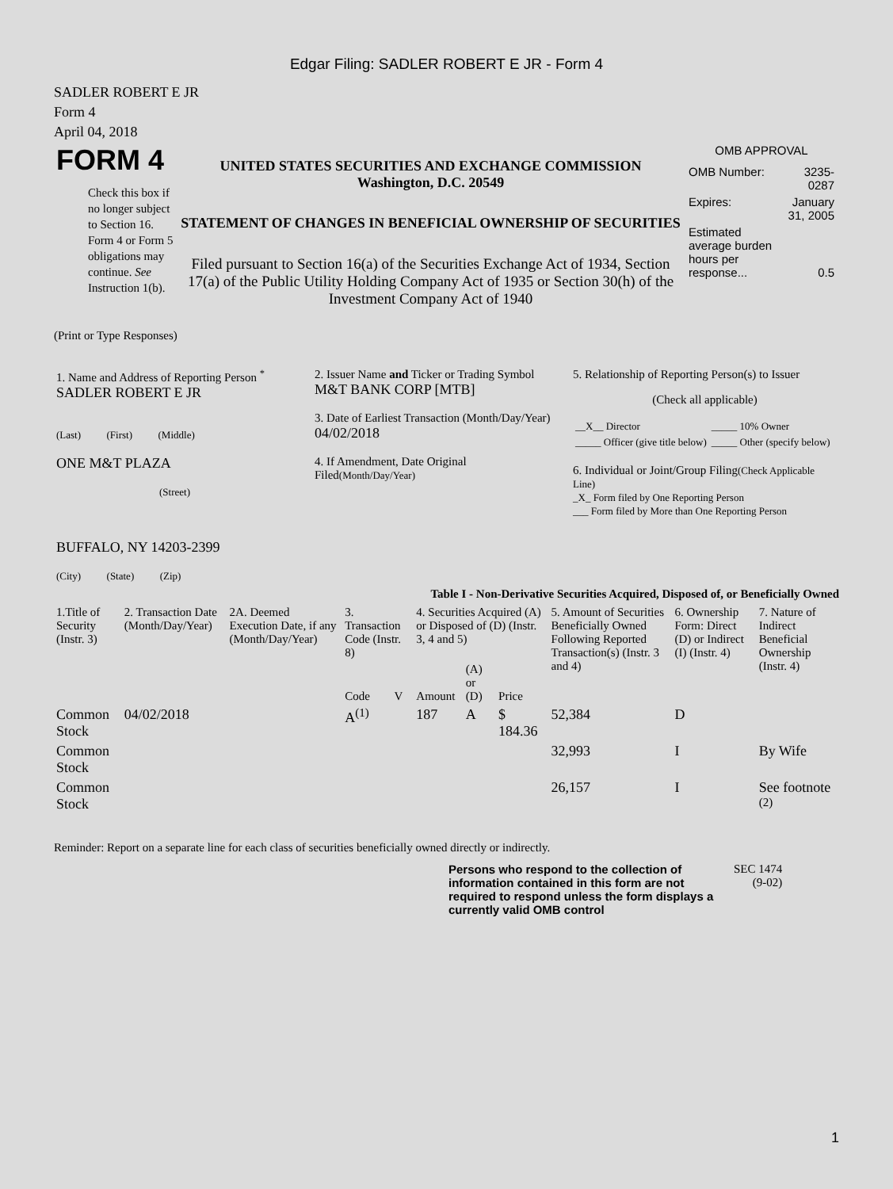Edgar Filing: SADLER ROBERT E JR - Form 4
SADLER ROBERT E JR
Form 4
April 04, 2018
| FORM 4 Check this box if no longer subject to Section 16. Form 4 or Form 5 obligations may continue. See Instruction 1(b). | UNITED STATES SECURITIES AND EXCHANGE COMMISSION Washington, D.C. 20549 STATEMENT OF CHANGES IN BENEFICIAL OWNERSHIP OF SECURITIES Filed pursuant to Section 16(a) of the Securities Exchange Act of 1934, Section 17(a) of the Public Utility Holding Company Act of 1935 or Section 30(h) of the Investment Company Act of 1940 | OMB APPROVAL / OMB Number: / 3235-0287 / / Expires: / January 31, 2005 / / Estimated average burden hours per response... / 0.5 / |
(Print or Type Responses)
| 1. Name and Address of Reporting Person <sup>*</sup> SADLER ROBERT E JR (Last) (First) (Middle) ONE M&T PLAZA (Street) BUFFALO, NY 14203-2399 (City) (State) (Zip) | 2. Issuer Name and Ticker or Trading Symbol M&T BANK CORP [MTB] 3. Date of Earliest Transaction (Month/Day/Year) 04/02/2018 4. If Amendment, Date Original Filed (Month/Day/Year) | 5. Relationship of Reporting Person(s) to Issuer (Check all applicable) / __X__ Director / _____ 10% Owner / / _____ Officer (give title below) / _____ Other (specify below) / 6. Individual or Joint/Group Filing (Check Applicable Line) _X_ Form filed by One Reporting Person ___ Form filed by More than One Reporting Person |
Table I - Non-Derivative Securities Acquired, Disposed of, or Beneficially Owned
| 1.Title of Security (Instr. 3) | 2. Transaction Date (Month/Day/Year) | 2A. Deemed Execution Date, if any (Month/Day/Year) | 3. Transaction Code (Instr. 8) | | 4. Securities Acquired (A) or Disposed of (D) (Instr. 3, 4 and 5) | | | 5. Amount of Securities Beneficially Owned Following Reported Transaction(s) (Instr. 3 and 4) | 6. Ownership Form: Direct (D) or Indirect (I) (Instr. 4) | 7. Nature of Indirect Beneficial Ownership (Instr. 4) |
| --- | --- | --- | --- | --- | --- | --- | --- | --- | --- | --- |
| | | | Code | V | Amount | (A) or (D) | Price | | | |
| Common Stock | 04/02/2018 | | A<sup>(1)</sup> | | 187 | A | $ 184.36 | 52,384 | D | |
| Common Stock | | | | | | | | 32,993 | I | By Wife |
| Common Stock | | | | | | | | 26,157 | I | See footnote <sup>(2)</sup> |
Reminder: Report on a separate line for each class of securities beneficially owned directly or indirectly.
Persons who respond to the collection of information contained in this form are not required to respond unless the form displays a currently valid OMB control
SEC 1474
(9-02)
1